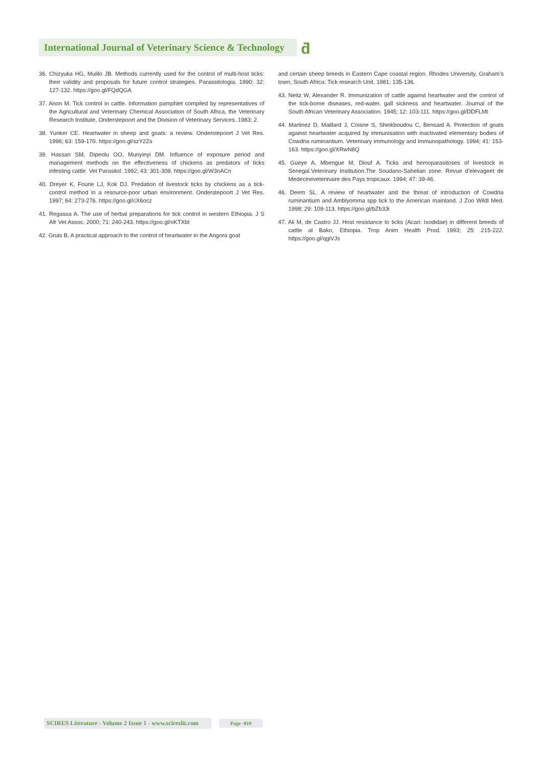International Journal of Veterinary Science & Technology
ƌ
36. Chizyuka HG, Mulilo JB. Methods currently used for the control of multi-host ticks: their validity and proposals for future control strategies. Parassitologia. 1990; 32: 127-132. https://goo.gl/FQdQGA
37. Anon M. Tick control in cattle. Information pamphlet compiled by representatives of the Agricultural and Veterinary Chemical Association of South Africa, the Veterinary Research Institute, Onderstepoort and the Division of Veterinary Services. 1983; 2.
38. Yunker CE. Heartwater in sheep and goats: a review. Onderstepoort J Vet Res. 1996; 63: 159-170. https://goo.gl/szY2Zs
39. Hassan SM, Dipeolu OO, Munyinyi DM. Influence of exposure period and management methods on the effectiveness of chickens as predators of ticks infesting cattle. Vet Parasitol. 1992; 43: 301-309. https://goo.gl/W3nACn
40. Dreyer K, Fourie LJ, Kok DJ. Predation of livestock ticks by chickens as a tick- control method in a resource-poor urban environment. Onderstepoort J Vet Res. 1997; 64: 273-276. https://goo.gl/cX6ocz
41. Regassa A. The use of herbal preparations for tick control in western Ethiopia. J S Afr Vet Assoc. 2000; 71: 240-243. https://goo.gl/oKTXbt
42. Gruis B. A practical approach to the control of heartwater in the Angora goat
and certain sheep breeds in Eastern Cape coastal region. Rhodes University, Graham’s town, South Africa: Tick research Unit. 1981; 135-136.
43. Neitz W, Alexander R. Immunization of cattle against heartwater and the control of the tick-borne diseases, red-water, gall sickness and heartwater. Journal of the South African Veterinary Association. 1945; 12: 103-111. https://goo.gl/DDFLMt
44. Martinez D, Maillard J, Coisne S, Sheikboudou C, Bensaid A. Protection of goats against heartwater acquired by immunisation with inactivated elementary bodies of Cowdria ruminantium. Veterinary immunology and Immunopathology. 1994; 41: 153-163. https://goo.gl/XRwN8Q
45. Gueye A, Mbengue M, Diouf A. Ticks and hemoparasitoses of livestock in Senegal.Veterinary Institution.The Soudano-Sahelian zone. Revue d’elevageet de Medecineveterinaire des Pays tropicaux. 1994; 47: 39-46.
46. Deem SL. A review of heartwater and the threat of introduction of Cowdria ruminantium and Amblyomma spp tick to the American mainland. J Zoo Wildl Med. 1998; 29: 109-113. https://goo.gl/bZb33i
47. Ali M, de Castro JJ. Host resistance to ticks (Acari: Ixodidae) in different breeds of cattle at Bako, Ethiopia. Trop Anim Health Prod. 1993; 25: 215-222. https://goo.gl/qgiVJs
SCIRES Literature - Volume 2 Issue 1 - www.scireslit.com Page -019